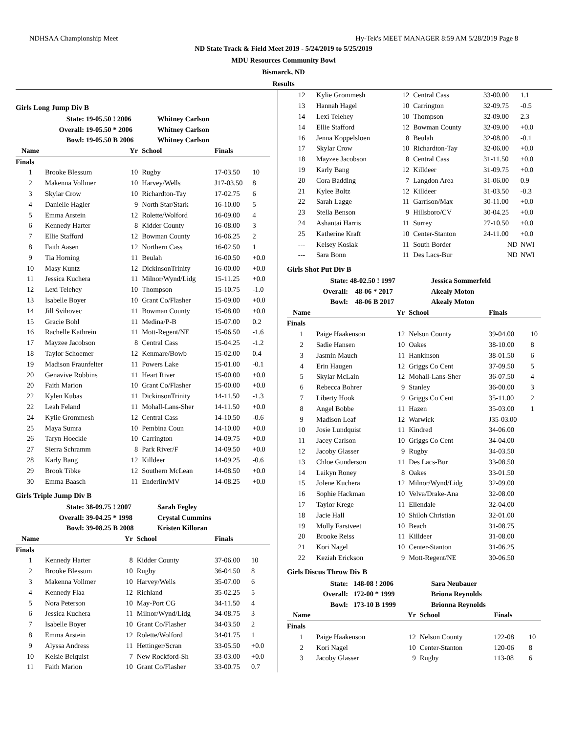NDHSAA Championship Meet Hy-Tek's MEET MANAGER 8:59 AM 5/28/2019 Page 8
ND State Track & Field Meet 2019 - 5/24/2019 to 5/25/2019
MDU Resources Community Bowl
Bismarck, ND
Results
Girls Long Jump Div B
| State: | 19-05.50 ! 2006 | Whitney Carlson |
| Overall: | 19-05.50 * 2006 | Whitney Carlson |
| Bowl: | 19-05.50 B 2006 | Whitney Carlson |
| Name | | Yr | School | Finals | |
| --- | --- | --- | --- | --- | --- |
| Finals | | | | | |
| 1 | Brooke Blessum | 10 | Rugby | 17-03.50 | 10 |
| 2 | Makenna Vollmer | 10 | Harvey/Wells | J17-03.50 | 8 |
| 3 | Skylar Crow | 10 | Richardton-Tay | 17-02.75 | 6 |
| 4 | Danielle Hagler | 9 | North Star/Stark | 16-10.00 | 5 |
| 5 | Emma Arstein | 12 | Rolette/Wolford | 16-09.00 | 4 |
| 6 | Kennedy Harter | 8 | Kidder County | 16-08.00 | 3 |
| 7 | Ellie Stafford | 12 | Bowman County | 16-06.25 | 2 |
| 8 | Faith Aasen | 12 | Northern Cass | 16-02.50 | 1 |
| 9 | Tia Horning | 11 | Beulah | 16-00.50 | +0.0 |
| 10 | Masy Kuntz | 12 | DickinsonTrinity | 16-00.00 | +0.0 |
| 11 | Jessica Kuchera | 11 | Milnor/Wynd/Lidg | 15-11.25 | +0.0 |
| 12 | Lexi Telehey | 10 | Thompson | 15-10.75 | -1.0 |
| 13 | Isabelle Boyer | 10 | Grant Co/Flasher | 15-09.00 | +0.0 |
| 14 | Jill Svihovec | 11 | Bowman County | 15-08.00 | +0.0 |
| 15 | Gracie Bohl | 11 | Medina/P-B | 15-07.00 | 0.2 |
| 16 | Rachelle Kathrein | 11 | Mott-Regent/NE | 15-06.50 | -1.6 |
| 17 | Mayzee Jacobson | 8 | Central Cass | 15-04.25 | -1.2 |
| 18 | Taylor Schoemer | 12 | Kenmare/Bowb | 15-02.00 | 0.4 |
| 19 | Madison Fraunfelter | 11 | Powers Lake | 15-01.00 | -0.1 |
| 20 | Genavive Robbins | 11 | Heart River | 15-00.00 | +0.0 |
| 20 | Faith Marion | 10 | Grant Co/Flasher | 15-00.00 | +0.0 |
| 22 | Kylen Kubas | 11 | DickinsonTrinity | 14-11.50 | -1.3 |
| 22 | Leah Feland | 11 | Mohall-Lans-Sher | 14-11.50 | +0.0 |
| 24 | Kylie Grommesh | 12 | Central Cass | 14-10.50 | -0.6 |
| 25 | Maya Sumra | 10 | Pembina Coun | 14-10.00 | +0.0 |
| 26 | Taryn Hoeckle | 10 | Carrington | 14-09.75 | +0.0 |
| 27 | Sierra Schramm | 8 | Park River/F | 14-09.50 | +0.0 |
| 28 | Karly Bang | 12 | Killdeer | 14-09.25 | -0.6 |
| 29 | Brook Tibke | 12 | Southern McLean | 14-08.50 | +0.0 |
| 30 | Emma Baasch | 11 | Enderlin/MV | 14-08.25 | +0.0 |
Girls Triple Jump Div B
| State: | 38-09.75 ! 2007 | Sarah Fegley |
| Overall: | 39-04.25 * 1998 | Crystal Cummins |
| Bowl: | 39-08.25 B 2008 | Kristen Killoran |
| Name | | Yr | School | Finals | |
| --- | --- | --- | --- | --- | --- |
| Finals | | | | | |
| 1 | Kennedy Harter | 8 | Kidder County | 37-06.00 | 10 |
| 2 | Brooke Blessum | 10 | Rugby | 36-04.50 | 8 |
| 3 | Makenna Vollmer | 10 | Harvey/Wells | 35-07.00 | 6 |
| 4 | Kennedy Flaa | 12 | Richland | 35-02.25 | 5 |
| 5 | Nora Peterson | 10 | May-Port CG | 34-11.50 | 4 |
| 6 | Jessica Kuchera | 11 | Milnor/Wynd/Lidg | 34-08.75 | 3 |
| 7 | Isabelle Boyer | 10 | Grant Co/Flasher | 34-03.50 | 2 |
| 8 | Emma Arstein | 12 | Rolette/Wolford | 34-01.75 | 1 |
| 9 | Alyssa Andress | 11 | Hettinger/Scran | 33-05.50 | +0.0 |
| 10 | Kelsie Belquist | 7 | New Rockford-Sh | 33-03.00 | +0.0 |
| 11 | Faith Marion | 10 | Grant Co/Flasher | 33-00.75 | 0.7 |
| 12 | Kylie Grommesh | 12 | Central Cass | 33-00.00 | 1.1 |
| 13 | Hannah Hagel | 10 | Carrington | 32-09.75 | -0.5 |
| 14 | Lexi Telehey | 10 | Thompson | 32-09.00 | 2.3 |
| 14 | Ellie Stafford | 12 | Bowman County | 32-09.00 | +0.0 |
| 16 | Jenna Koppelsloen | 8 | Beulah | 32-08.00 | -0.1 |
| 17 | Skylar Crow | 10 | Richardton-Tay | 32-06.00 | +0.0 |
| 18 | Mayzee Jacobson | 8 | Central Cass | 31-11.50 | +0.0 |
| 19 | Karly Bang | 12 | Killdeer | 31-09.75 | +0.0 |
| 20 | Cora Badding | 7 | Langdon Area | 31-06.00 | 0.9 |
| 21 | Kylee Boltz | 12 | Killdeer | 31-03.50 | -0.3 |
| 22 | Sarah Lagge | 11 | Garrison/Max | 30-11.00 | +0.0 |
| 23 | Stella Benson | 9 | Hillsboro/CV | 30-04.25 | +0.0 |
| 24 | Ashantai Harris | 11 | Surrey | 27-10.50 | +0.0 |
| 25 | Katherine Kraft | 10 | Center-Stanton | 24-11.00 | +0.0 |
| --- | Kelsey Kosiak | 11 | South Border | ND | NWI |
| --- | Sara Bonn | 11 | Des Lacs-Bur | ND | NWI |
Girls Shot Put Div B
| State: | 48-02.50 ! 1997 | Jessica Sommerfeld |
| Overall: | 48-06 * 2017 | Akealy Moton |
| Bowl: | 48-06 B 2017 | Akealy Moton |
| Name | | Yr | School | Finals | |
| --- | --- | --- | --- | --- | --- |
| Finals | | | | | |
| 1 | Paige Haakenson | 12 | Nelson County | 39-04.00 | 10 |
| 2 | Sadie Hansen | 10 | Oakes | 38-10.00 | 8 |
| 3 | Jasmin Mauch | 11 | Hankinson | 38-01.50 | 6 |
| 4 | Erin Haugen | 12 | Griggs Co Cent | 37-09.50 | 5 |
| 5 | Skylar McLain | 12 | Mohall-Lans-Sher | 36-07.50 | 4 |
| 6 | Rebecca Bohrer | 9 | Stanley | 36-00.00 | 3 |
| 7 | Liberty Hook | 9 | Griggs Co Cent | 35-11.00 | 2 |
| 8 | Angel Bobbe | 11 | Hazen | 35-03.00 | 1 |
| 9 | Madison Leaf | 12 | Warwick | J35-03.00 | |
| 10 | Josie Lundquist | 11 | Kindred | 34-06.00 | |
| 11 | Jacey Carlson | 10 | Griggs Co Cent | 34-04.00 | |
| 12 | Jacoby Glasser | 9 | Rugby | 34-03.50 | |
| 13 | Chloe Gunderson | 11 | Des Lacs-Bur | 33-08.50 | |
| 14 | Laikyn Roney | 8 | Oakes | 33-01.50 | |
| 15 | Jolene Kuchera | 12 | Milnor/Wynd/Lidg | 32-09.00 | |
| 16 | Sophie Hackman | 10 | Velva/Drake-Ana | 32-08.00 | |
| 17 | Taylor Krege | 11 | Ellendale | 32-04.00 | |
| 18 | Jacie Hall | 10 | Shiloh Christian | 32-01.00 | |
| 19 | Molly Farstveet | 10 | Beach | 31-08.75 | |
| 20 | Brooke Reiss | 11 | Killdeer | 31-08.00 | |
| 21 | Kori Nagel | 10 | Center-Stanton | 31-06.25 | |
| 22 | Keziah Erickson | 9 | Mott-Regent/NE | 30-06.50 | |
Girls Discus Throw Div B
| State: | 148-08 ! 2006 | Sara Neubauer |
| Overall: | 172-00 * 1999 | Briona Reynolds |
| Bowl: | 173-10 B 1999 | Brionna Reynolds |
| Name | | Yr | School | Finals | |
| --- | --- | --- | --- | --- | --- |
| Finals | | | | | |
| 1 | Paige Haakenson | 12 | Nelson County | 122-08 | 10 |
| 2 | Kori Nagel | 10 | Center-Stanton | 120-06 | 8 |
| 3 | Jacoby Glasser | 9 | Rugby | 113-08 | 6 |